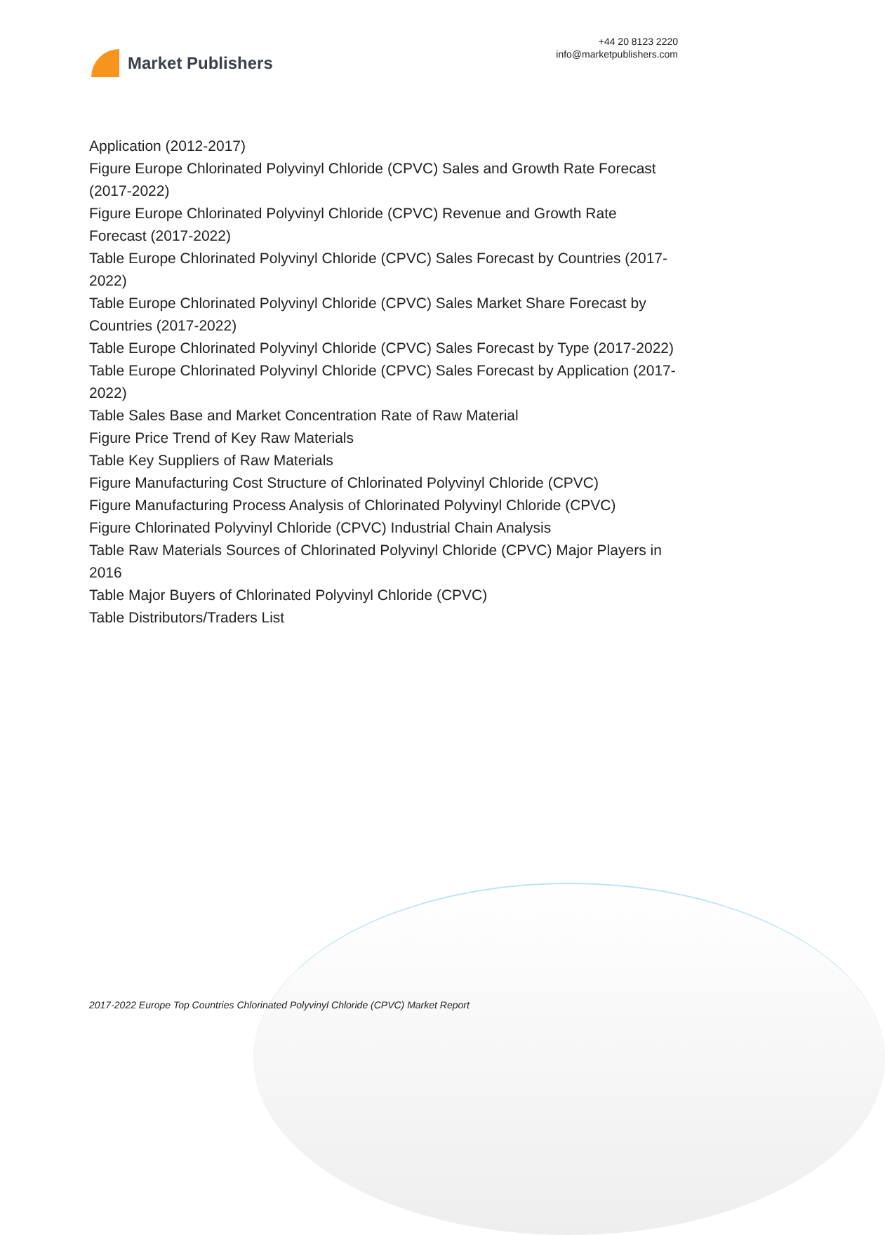Market Publishers
+44 20 8123 2220
info@marketpublishers.com
Application (2012-2017)
Figure Europe Chlorinated Polyvinyl Chloride (CPVC) Sales and Growth Rate Forecast (2017-2022)
Figure Europe Chlorinated Polyvinyl Chloride (CPVC) Revenue and Growth Rate Forecast (2017-2022)
Table Europe Chlorinated Polyvinyl Chloride (CPVC) Sales Forecast by Countries (2017-2022)
Table Europe Chlorinated Polyvinyl Chloride (CPVC) Sales Market Share Forecast by Countries (2017-2022)
Table Europe Chlorinated Polyvinyl Chloride (CPVC) Sales Forecast by Type (2017-2022)
Table Europe Chlorinated Polyvinyl Chloride (CPVC) Sales Forecast by Application (2017-2022)
Table Sales Base and Market Concentration Rate of Raw Material
Figure Price Trend of Key Raw Materials
Table Key Suppliers of Raw Materials
Figure Manufacturing Cost Structure of Chlorinated Polyvinyl Chloride (CPVC)
Figure Manufacturing Process Analysis of Chlorinated Polyvinyl Chloride (CPVC)
Figure Chlorinated Polyvinyl Chloride (CPVC) Industrial Chain Analysis
Table Raw Materials Sources of Chlorinated Polyvinyl Chloride (CPVC) Major Players in 2016
Table Major Buyers of Chlorinated Polyvinyl Chloride (CPVC)
Table Distributors/Traders List
2017-2022 Europe Top Countries Chlorinated Polyvinyl Chloride (CPVC) Market Report